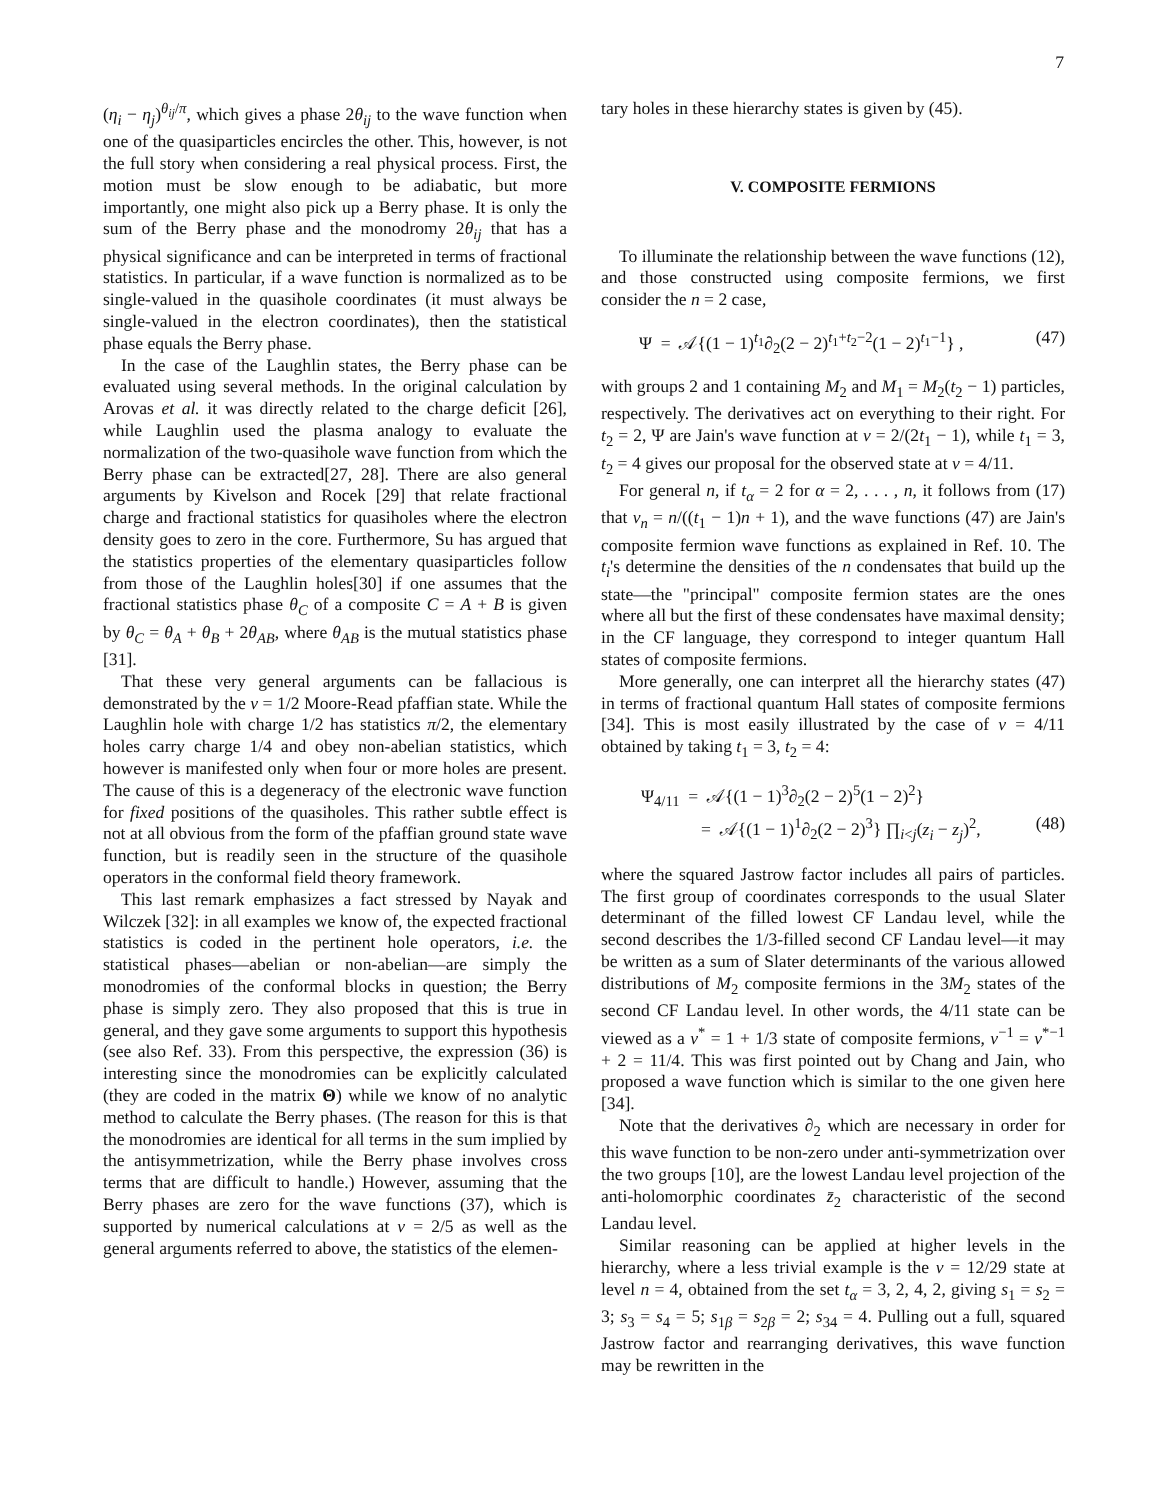7
(η<sub>i</sub> − η<sub>j</sub>)<sup>θ<sub>ij</sub>/π</sup>, which gives a phase 2θ<sub>ij</sub> to the wave function when one of the quasiparticles encircles the other. This, however, is not the full story when considering a real physical process. First, the motion must be slow enough to be adiabatic, but more importantly, one might also pick up a Berry phase. It is only the sum of the Berry phase and the monodromy 2θ<sub>ij</sub> that has a physical significance and can be interpreted in terms of fractional statistics. In particular, if a wave function is normalized as to be single-valued in the quasihole coordinates (it must always be single-valued in the electron coordinates), then the statistical phase equals the Berry phase.
In the case of the Laughlin states, the Berry phase can be evaluated using several methods. In the original calculation by Arovas et al. it was directly related to the charge deficit [26], while Laughlin used the plasma analogy to evaluate the normalization of the two-quasihole wave function from which the Berry phase can be extracted[27, 28]. There are also general arguments by Kivelson and Rocek [29] that relate fractional charge and fractional statistics for quasiholes where the electron density goes to zero in the core. Furthermore, Su has argued that the statistics properties of the elementary quasiparticles follow from those of the Laughlin holes[30] if one assumes that the fractional statistics phase θ<sub>C</sub> of a composite C = A + B is given by θ<sub>C</sub> = θ<sub>A</sub> + θ<sub>B</sub> + 2θ<sub>AB</sub>, where θ<sub>AB</sub> is the mutual statistics phase [31].
That these very general arguments can be fallacious is demonstrated by the ν = 1/2 Moore-Read pfaffian state. While the Laughlin hole with charge 1/2 has statistics π/2, the elementary holes carry charge 1/4 and obey non-abelian statistics, which however is manifested only when four or more holes are present. The cause of this is a degeneracy of the electronic wave function for fixed positions of the quasiholes. This rather subtle effect is not at all obvious from the form of the pfaffian ground state wave function, but is readily seen in the structure of the quasihole operators in the conformal field theory framework.
This last remark emphasizes a fact stressed by Nayak and Wilczek [32]: in all examples we know of, the expected fractional statistics is coded in the pertinent hole operators, i.e. the statistical phases—abelian or non-abelian—are simply the monodromies of the conformal blocks in question; the Berry phase is simply zero. They also proposed that this is true in general, and they gave some arguments to support this hypothesis (see also Ref. 33). From this perspective, the expression (36) is interesting since the monodromies can be explicitly calculated (they are coded in the matrix Θ) while we know of no analytic method to calculate the Berry phases. (The reason for this is that the monodromies are identical for all terms in the sum implied by the antisymmetrization, while the Berry phase involves cross terms that are difficult to handle.) However, assuming that the Berry phases are zero for the wave functions (37), which is supported by numerical calculations at ν = 2/5 as well as the general arguments referred to above, the statistics of the elemen-
tary holes in these hierarchy states is given by (45).
V. COMPOSITE FERMIONS
To illuminate the relationship between the wave functions (12), and those constructed using composite fermions, we first consider the n = 2 case,
Ψ = 𝒜{(1 − 1)<sup>t<sub>1</sub></sup>∂<sub>2</sub>(2 − 2)<sup>t<sub>1</sub>+t<sub>2</sub>−2</sup>(1 − 2)<sup>t<sub>1</sub>−1</sup>} , (47)
with groups 2 and 1 containing M<sub>2</sub> and M<sub>1</sub> = M<sub>2</sub>(t<sub>2</sub> − 1) particles, respectively. The derivatives act on everything to their right. For t<sub>2</sub> = 2, Ψ are Jain's wave function at ν = 2/(2t<sub>1</sub> − 1), while t<sub>1</sub> = 3, t<sub>2</sub> = 4 gives our proposal for the observed state at ν = 4/11.
For general n, if t<sub>α</sub> = 2 for α = 2, . . . , n, it follows from (17) that ν<sub>n</sub> = n/((t<sub>1</sub> − 1)n + 1), and the wave functions (47) are Jain's composite fermion wave functions as explained in Ref. 10. The t<sub>i</sub>'s determine the densities of the n condensates that build up the state—the "principal" composite fermion states are the ones where all but the first of these condensates have maximal density; in the CF language, they correspond to integer quantum Hall states of composite fermions.
More generally, one can interpret all the hierarchy states (47) in terms of fractional quantum Hall states of composite fermions [34]. This is most easily illustrated by the case of ν = 4/11 obtained by taking t<sub>1</sub> = 3, t<sub>2</sub> = 4:
Ψ<sub>4/11</sub> = 𝒜{(1 − 1)<sup>3</sup>∂<sub>2</sub>(2 − 2)<sup>5</sup>(1 − 2)<sup>2</sup>}
= 𝒜{(1 − 1)<sup>1</sup>∂<sub>2</sub>(2 − 2)<sup>3</sup>} ∏<sub>i<j</sub>(z<sub>i</sub> − z<sub>j</sub>)<sup>2</sup>, (48)
where the squared Jastrow factor includes all pairs of particles. The first group of coordinates corresponds to the usual Slater determinant of the filled lowest CF Landau level, while the second describes the 1/3-filled second CF Landau level—it may be written as a sum of Slater determinants of the various allowed distributions of M<sub>2</sub> composite fermions in the 3M<sub>2</sub> states of the second CF Landau level. In other words, the 4/11 state can be viewed as a ν<sup>*</sup> = 1 + 1/3 state of composite fermions, ν<sup>−1</sup> = ν<sup>*−1</sup> + 2 = 11/4. This was first pointed out by Chang and Jain, who proposed a wave function which is similar to the one given here [34].
Note that the derivatives ∂<sub>2</sub> which are necessary in order for this wave function to be non-zero under anti-symmetrization over the two groups [10], are the lowest Landau level projection of the anti-holomorphic coordinates z̄<sub>2</sub> characteristic of the second Landau level.
Similar reasoning can be applied at higher levels in the hierarchy, where a less trivial example is the ν = 12/29 state at level n = 4, obtained from the set t<sub>α</sub> = 3, 2, 4, 2, giving s<sub>1</sub> = s<sub>2</sub> = 3; s<sub>3</sub> = s<sub>4</sub> = 5; s<sub>1β</sub> = s<sub>2β</sub> = 2; s<sub>34</sub> = 4. Pulling out a full, squared Jastrow factor and rearranging derivatives, this wave function may be rewritten in the